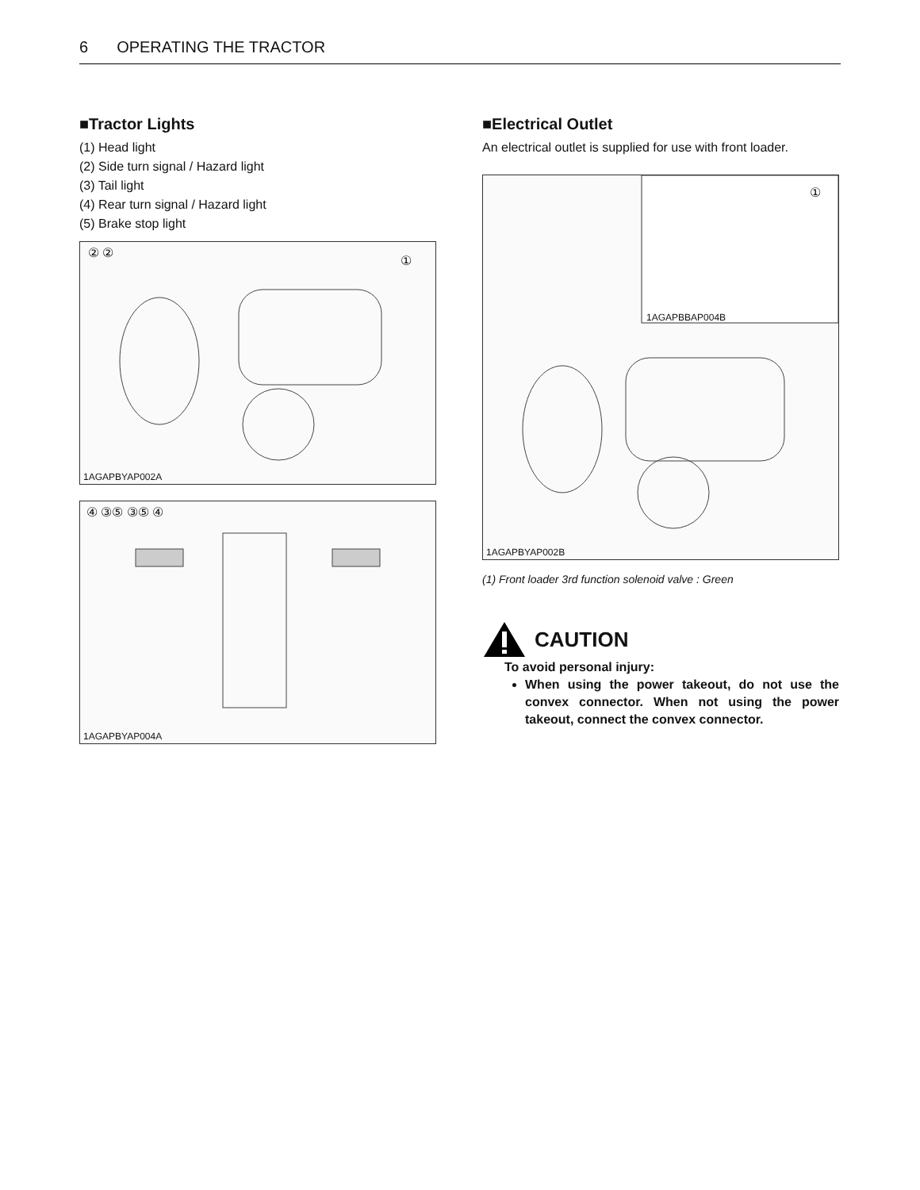6 OPERATING THE TRACTOR
■Tractor Lights
(1) Head light
(2) Side turn signal / Hazard light
(3) Tail light
(4) Rear turn signal / Hazard light
(5) Brake stop light
② ②
①
1AGAPBYAP002A
④ ③⑤ ③⑤ ④
1AGAPBYAP004A
■Electrical Outlet
An electrical outlet is supplied for use with front loader.
①
1AGAPBBAP004B
1AGAPBYAP002B
(1) Front loader 3rd function solenoid valve : Green
CAUTION
To avoid personal injury:
When using the power takeout, do not use the convex connector. When not using the power takeout, connect the convex connector.